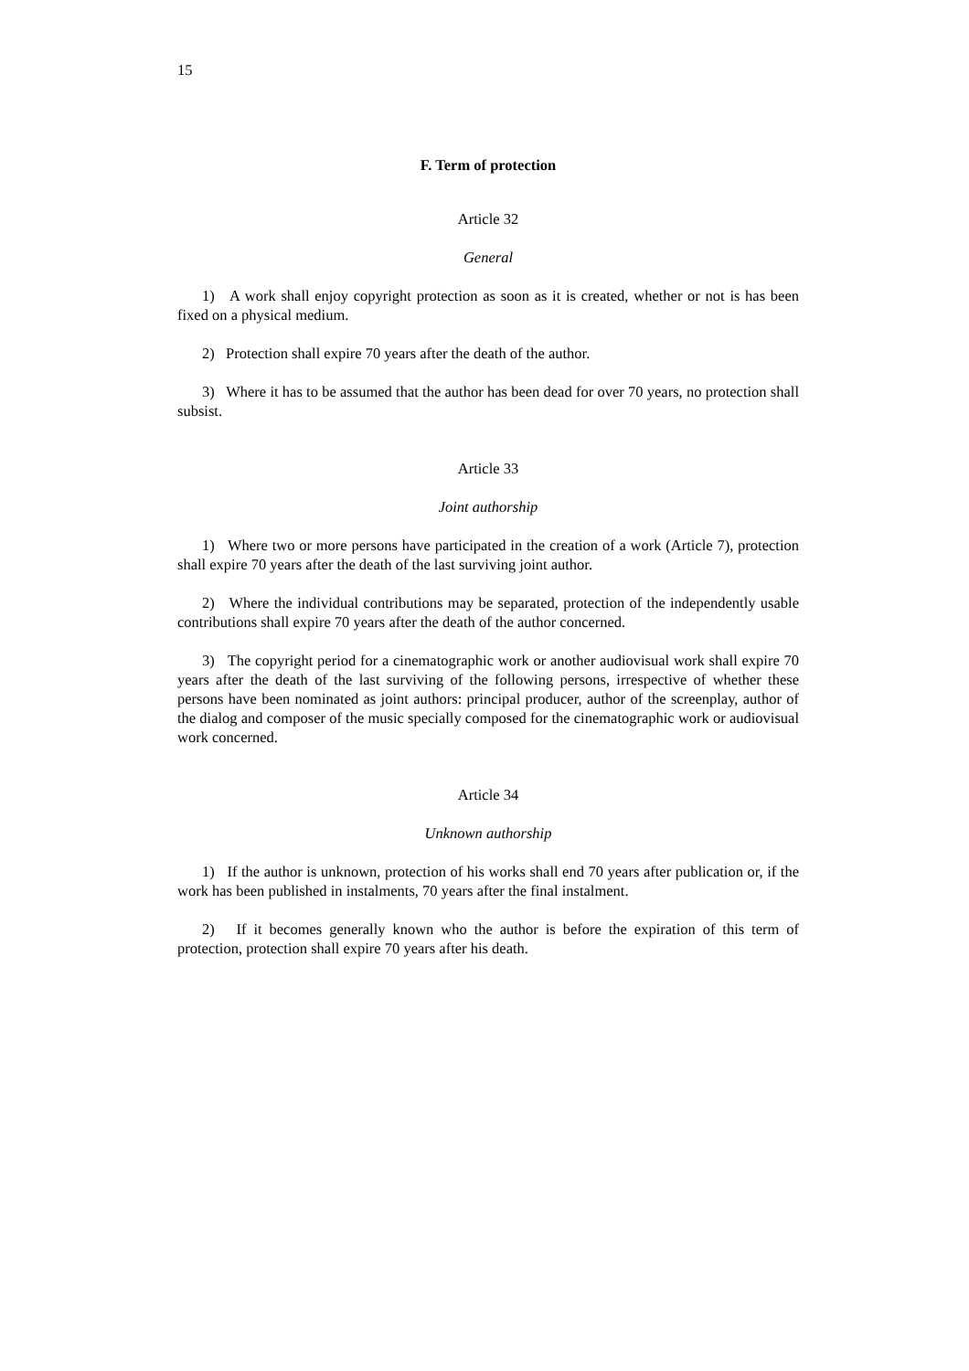15
F. Term of protection
Article 32
General
1) A work shall enjoy copyright protection as soon as it is created, whether or not is has been fixed on a physical medium.
2) Protection shall expire 70 years after the death of the author.
3) Where it has to be assumed that the author has been dead for over 70 years, no protection shall subsist.
Article 33
Joint authorship
1) Where two or more persons have participated in the creation of a work (Article 7), protection shall expire 70 years after the death of the last surviving joint author.
2) Where the individual contributions may be separated, protection of the independently usable contributions shall expire 70 years after the death of the author concerned.
3) The copyright period for a cinematographic work or another audiovisual work shall expire 70 years after the death of the last surviving of the following persons, irrespective of whether these persons have been nominated as joint authors: principal producer, author of the screenplay, author of the dialog and composer of the music specially composed for the cinematographic work or audiovisual work concerned.
Article 34
Unknown authorship
1) If the author is unknown, protection of his works shall end 70 years after publication or, if the work has been published in instalments, 70 years after the final instalment.
2) If it becomes generally known who the author is before the expiration of this term of protection, protection shall expire 70 years after his death.